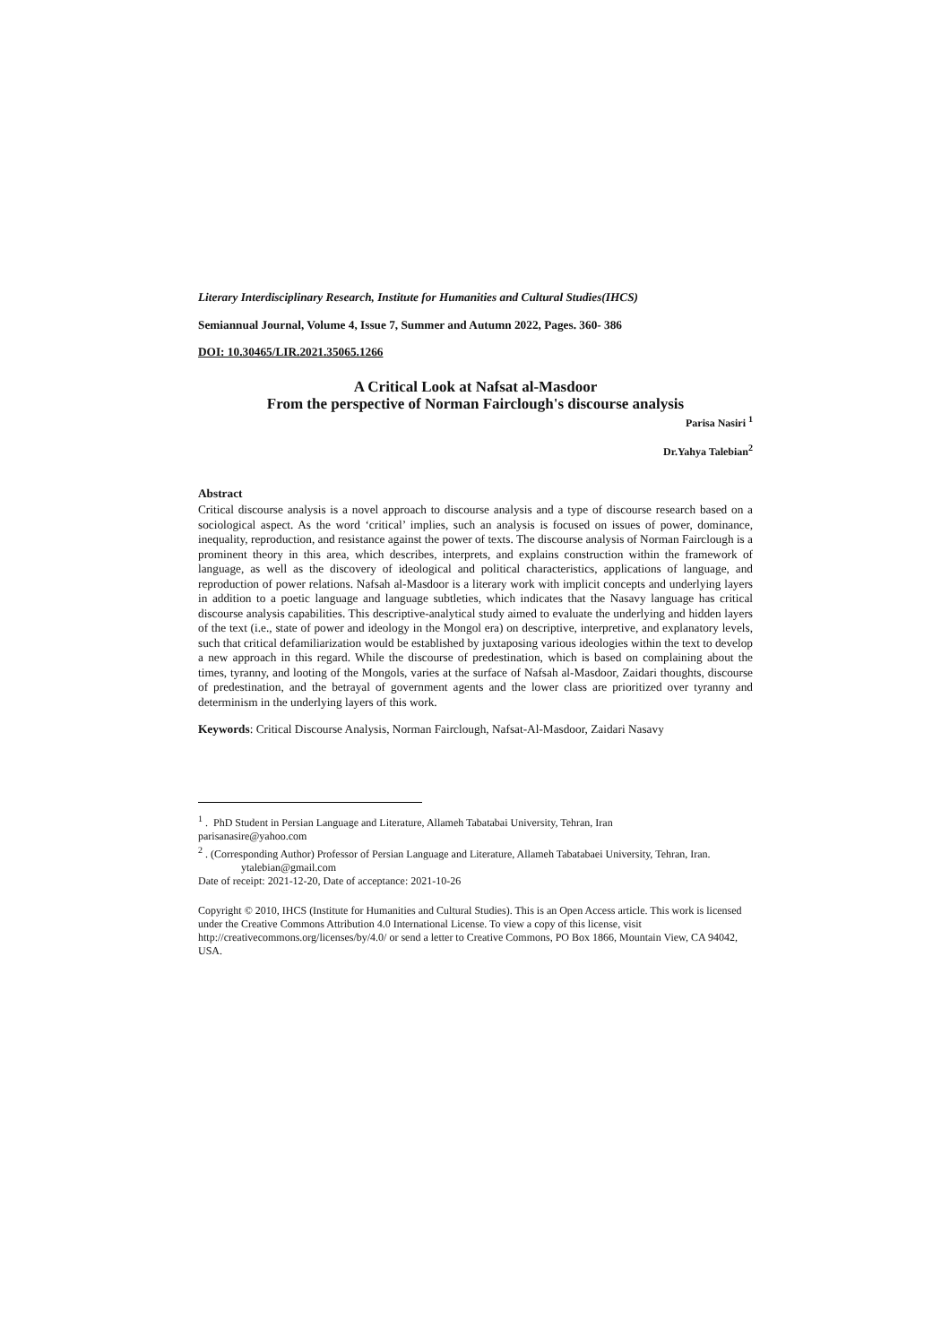Literary Interdisciplinary Research, Institute for Humanities and Cultural Studies(IHCS)
Semiannual Journal, Volume 4, Issue 7, Summer and Autumn 2022, Pages. 360- 386
DOI: 10.30465/LIR.2021.35065.1266
A Critical Look at Nafsat al-Masdoor
From the perspective of Norman Fairclough's discourse analysis
Parisa Nasiri <sup>1</sup>
Dr.Yahya Talebian<sup>2</sup>
Abstract
Critical discourse analysis is a novel approach to discourse analysis and a type of discourse research based on a sociological aspect. As the word ‘critical’ implies, such an analysis is focused on issues of power, dominance, inequality, reproduction, and resistance against the power of texts. The discourse analysis of Norman Fairclough is a prominent theory in this area, which describes, interprets, and explains construction within the framework of language, as well as the discovery of ideological and political characteristics, applications of language, and reproduction of power relations. Nafsah al-Masdoor is a literary work with implicit concepts and underlying layers in addition to a poetic language and language subtleties, which indicates that the Nasavy language has critical discourse analysis capabilities. This descriptive-analytical study aimed to evaluate the underlying and hidden layers of the text (i.e., state of power and ideology in the Mongol era) on descriptive, interpretive, and explanatory levels, such that critical defamiliarization would be established by juxtaposing various ideologies within the text to develop a new approach in this regard. While the discourse of predestination, which is based on complaining about the times, tyranny, and looting of the Mongols, varies at the surface of Nafsah al-Masdoor, Zaidari thoughts, discourse of predestination, and the betrayal of government agents and the lower class are prioritized over tyranny and determinism in the underlying layers of this work.
Keywords: Critical Discourse Analysis, Norman Fairclough, Nafsat-Al-Masdoor, Zaidari Nasavy
<sup>1</sup> . PhD Student in Persian Language and Literature, Allameh Tabatabai University, Tehran, Iran
parisanasire@yahoo.com
<sup>2</sup> . (Corresponding Author) Professor of Persian Language and Literature, Allameh Tabatabaei University, Tehran, Iran. ytalebian@gmail.com
Date of receipt: 2021-12-20, Date of acceptance: 2021-10-26
Copyright © 2010, IHCS (Institute for Humanities and Cultural Studies). This is an Open Access article. This work is licensed under the Creative Commons Attribution 4.0 International License. To view a copy of this license, visit http://creativecommons.org/licenses/by/4.0/ or send a letter to Creative Commons, PO Box 1866, Mountain View, CA 94042, USA.